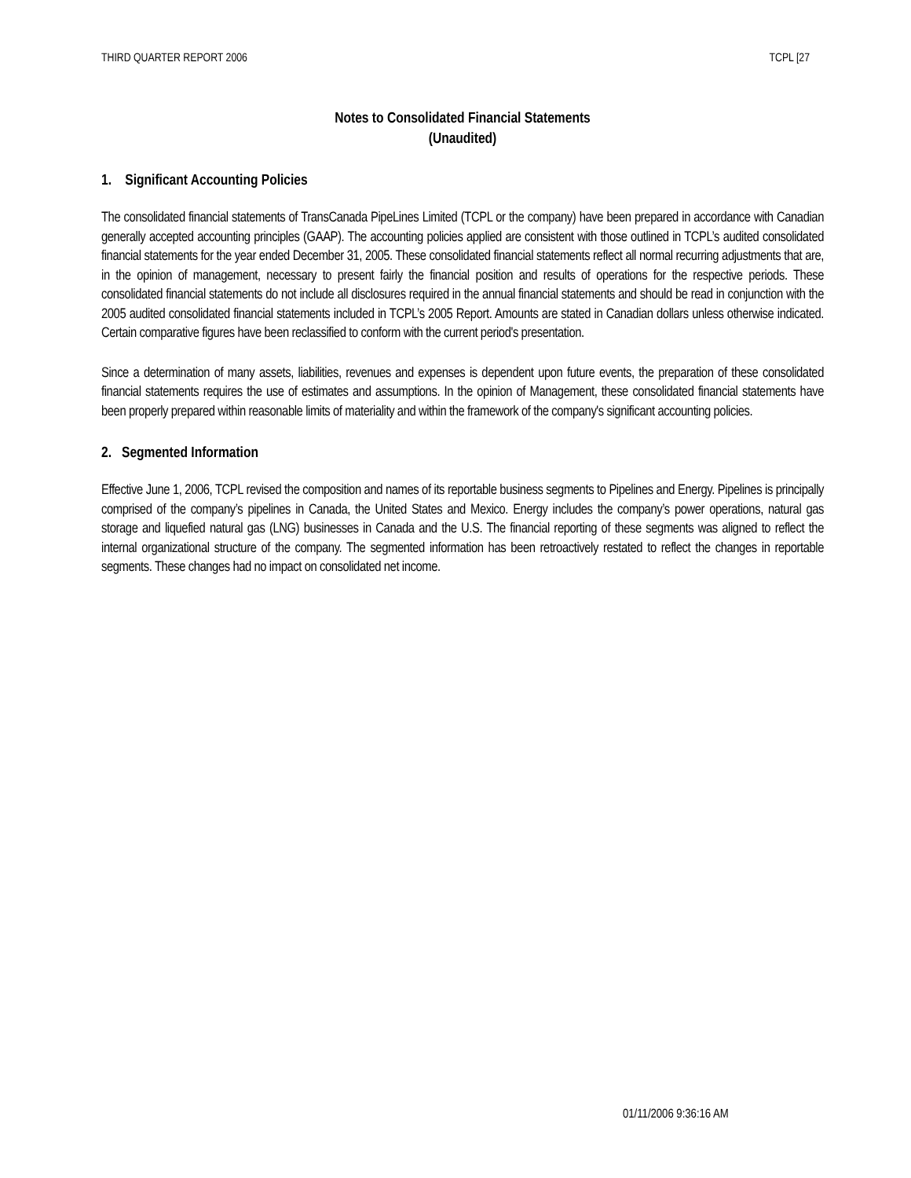THIRD QUARTER REPORT 2006 TCPL [27
Notes to Consolidated Financial Statements
(Unaudited)
1. Significant Accounting Policies
The consolidated financial statements of TransCanada PipeLines Limited (TCPL or the company) have been prepared in accordance with Canadian generally accepted accounting principles (GAAP). The accounting policies applied are consistent with those outlined in TCPL’s audited consolidated financial statements for the year ended December 31, 2005. These consolidated financial statements reflect all normal recurring adjustments that are, in the opinion of management, necessary to present fairly the financial position and results of operations for the respective periods. These consolidated financial statements do not include all disclosures required in the annual financial statements and should be read in conjunction with the 2005 audited consolidated financial statements included in TCPL’s 2005 Report. Amounts are stated in Canadian dollars unless otherwise indicated. Certain comparative figures have been reclassified to conform with the current period's presentation.
Since a determination of many assets, liabilities, revenues and expenses is dependent upon future events, the preparation of these consolidated financial statements requires the use of estimates and assumptions. In the opinion of Management, these consolidated financial statements have been properly prepared within reasonable limits of materiality and within the framework of the company's significant accounting policies.
2. Segmented Information
Effective June 1, 2006, TCPL revised the composition and names of its reportable business segments to Pipelines and Energy. Pipelines is principally comprised of the company’s pipelines in Canada, the United States and Mexico. Energy includes the company’s power operations, natural gas storage and liquefied natural gas (LNG) businesses in Canada and the U.S. The financial reporting of these segments was aligned to reflect the internal organizational structure of the company. The segmented information has been retroactively restated to reflect the changes in reportable segments. These changes had no impact on consolidated net income.
01/11/2006 9:36:16 AM